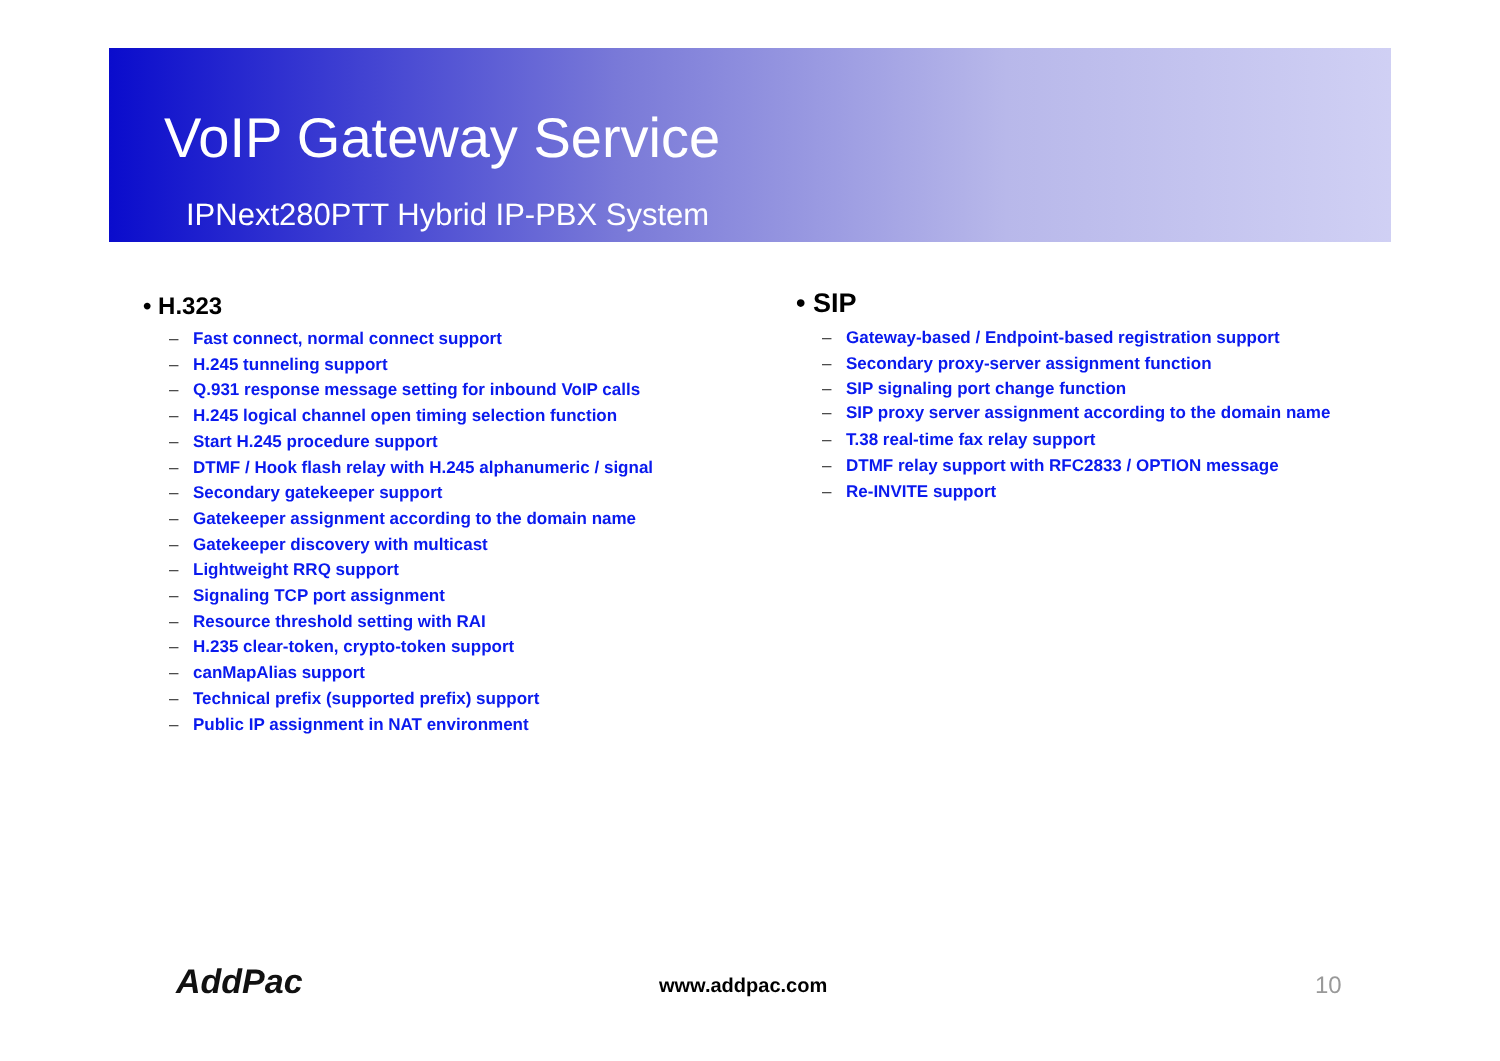VoIP Gateway Service
IPNext280PTT Hybrid IP-PBX System
• H.323
– Fast connect, normal connect support
– H.245 tunneling support
– Q.931 response message setting for inbound VoIP calls
– H.245 logical channel open timing selection function
– Start H.245 procedure support
– DTMF / Hook flash relay with H.245 alphanumeric / signal
– Secondary gatekeeper support
– Gatekeeper assignment according to the domain name
– Gatekeeper discovery with multicast
– Lightweight RRQ support
– Signaling TCP port assignment
– Resource threshold setting with RAI
– H.235 clear-token, crypto-token support
– canMapAlias support
– Technical prefix (supported prefix) support
– Public IP assignment in NAT environment
• SIP
– Gateway-based / Endpoint-based registration support
– Secondary proxy-server assignment function
– SIP signaling port change function
– SIP proxy server assignment according to the domain name
– T.38 real-time fax relay support
– DTMF relay support with RFC2833 / OPTION message
– Re-INVITE support
AddPac www.addpac.com 10